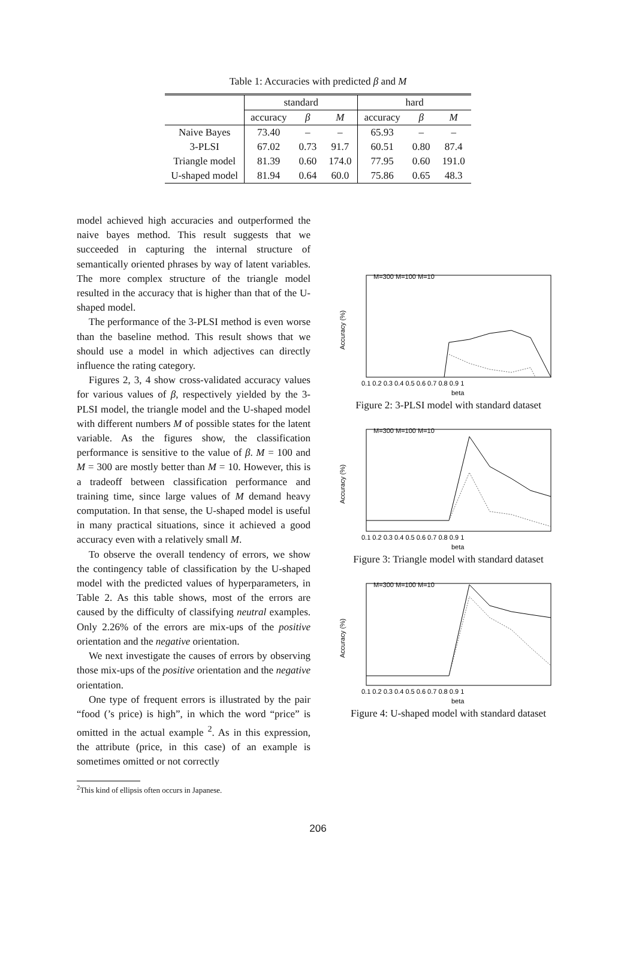Table 1: Accuracies with predicted β and M
| | standard | | | hard | | |
| --- | --- | --- | --- | --- | --- | --- |
| | accuracy | β | M | accuracy | β | M |
| Naive Bayes | 73.40 | – | – | 65.93 | – | – |
| 3-PLSI | 67.02 | 0.73 | 91.7 | 60.51 | 0.80 | 87.4 |
| Triangle model | 81.39 | 0.60 | 174.0 | 77.95 | 0.60 | 191.0 |
| U-shaped model | 81.94 | 0.64 | 60.0 | 75.86 | 0.65 | 48.3 |
model achieved high accuracies and outperformed the naive bayes method. This result suggests that we succeeded in capturing the internal structure of semantically oriented phrases by way of latent variables. The more complex structure of the triangle model resulted in the accuracy that is higher than that of the U-shaped model.
The performance of the 3-PLSI method is even worse than the baseline method. This result shows that we should use a model in which adjectives can directly influence the rating category.
Figures 2, 3, 4 show cross-validated accuracy values for various values of β, respectively yielded by the 3-PLSI model, the triangle model and the U-shaped model with different numbers M of possible states for the latent variable. As the figures show, the classification performance is sensitive to the value of β. M = 100 and M = 300 are mostly better than M = 10. However, this is a tradeoff between classification performance and training time, since large values of M demand heavy computation. In that sense, the U-shaped model is useful in many practical situations, since it achieved a good accuracy even with a relatively small M.
To observe the overall tendency of errors, we show the contingency table of classification by the U-shaped model with the predicted values of hyperparameters, in Table 2. As this table shows, most of the errors are caused by the difficulty of classifying neutral examples. Only 2.26% of the errors are mix-ups of the positive orientation and the negative orientation.
We next investigate the causes of errors by observing those mix-ups of the positive orientation and the negative orientation.
One type of frequent errors is illustrated by the pair “food (’s price) is high”, in which the word “price” is omitted in the actual example <sup>2</sup>. As in this expression, the attribute (price, in this case) of an example is sometimes omitted or not correctly
Accuracy (%)
M=300 M=100 M=10
0.1 0.2 0.3 0.4 0.5 0.6 0.7 0.8 0.9 1
beta
Figure 2: 3-PLSI model with standard dataset
Accuracy (%)
M=300 M=100 M=10
0.1 0.2 0.3 0.4 0.5 0.6 0.7 0.8 0.9 1
beta
Figure 3: Triangle model with standard dataset
Accuracy (%)
M=300 M=100 M=10
0.1 0.2 0.3 0.4 0.5 0.6 0.7 0.8 0.9 1
beta
Figure 4: U-shaped model with standard dataset
<sup>2</sup> This kind of ellipsis often occurs in Japanese.
206